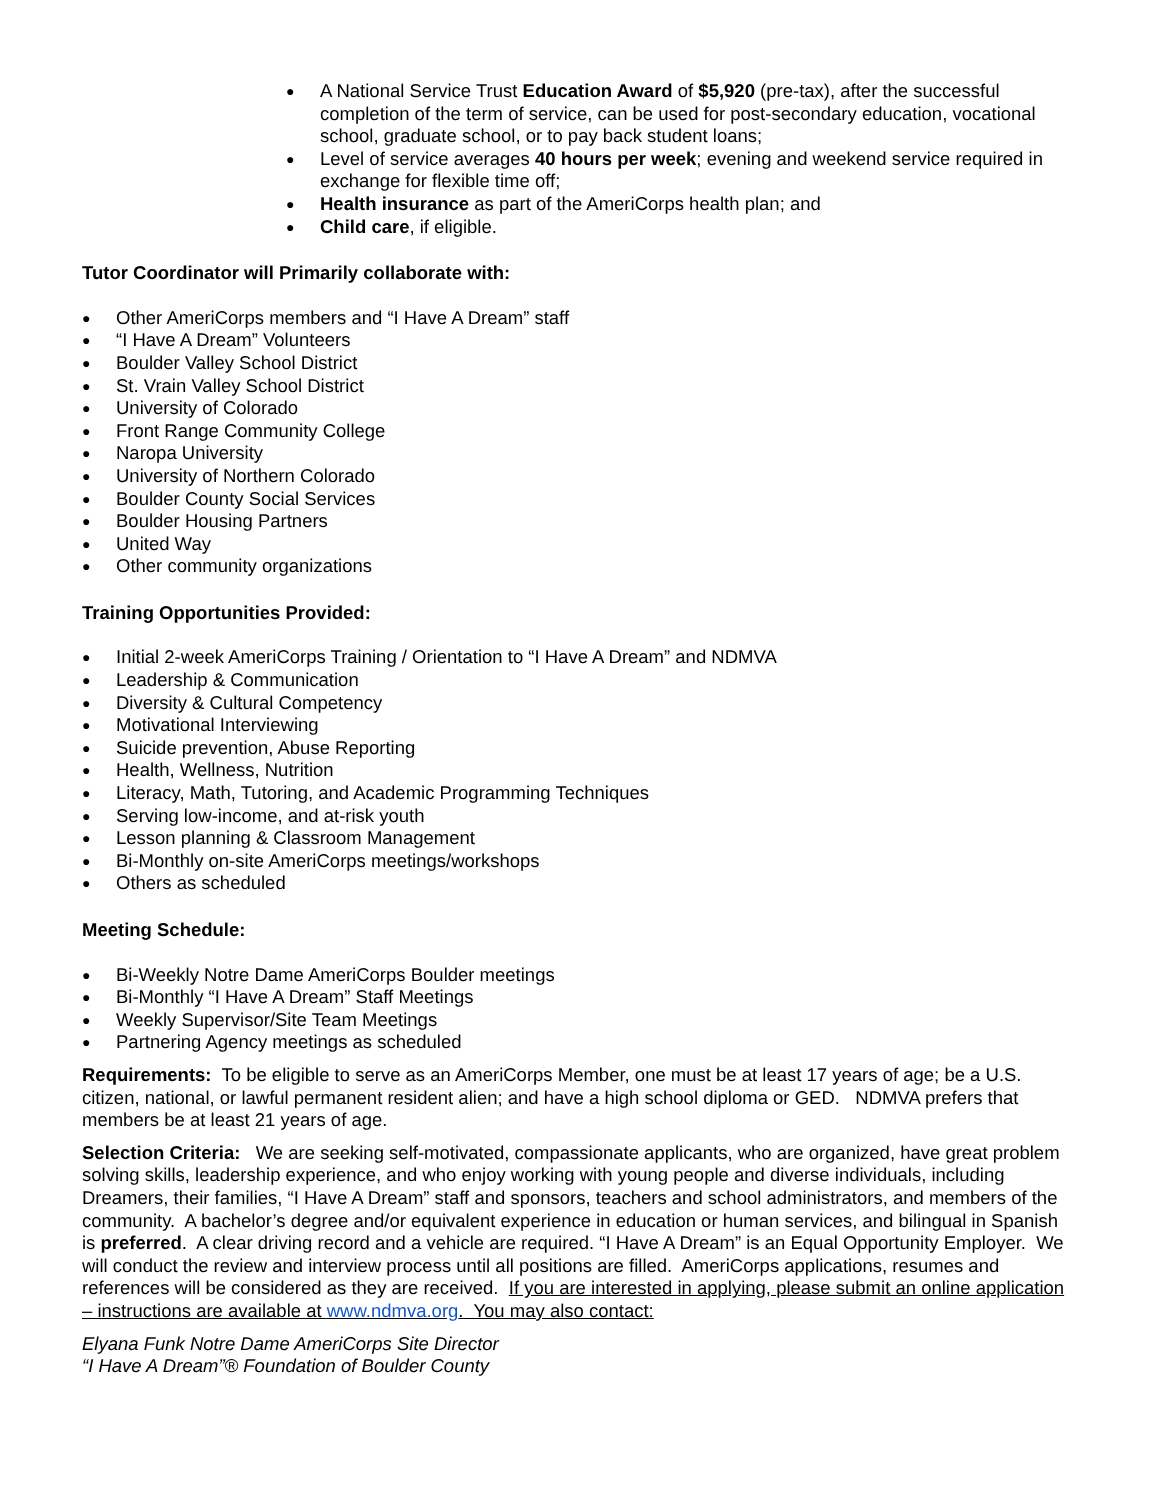● A National Service Trust Education Award of $5,920 (pre-tax), after the successful completion of the term of service, can be used for post-secondary education, vocational school, graduate school, or to pay back student loans;
● Level of service averages 40 hours per week; evening and weekend service required in exchange for flexible time off;
● Health insurance as part of the AmeriCorps health plan; and
● Child care, if eligible.
Tutor Coordinator will Primarily collaborate with:
● Other AmeriCorps members and “I Have A Dream” staff
● “I Have A Dream” Volunteers
● Boulder Valley School District
● St. Vrain Valley School District
● University of Colorado
● Front Range Community College
● Naropa University
● University of Northern Colorado
● Boulder County Social Services
● Boulder Housing Partners
● United Way
● Other community organizations
Training Opportunities Provided:
● Initial 2-week AmeriCorps Training / Orientation to “I Have A Dream” and NDMVA
● Leadership & Communication
● Diversity & Cultural Competency
● Motivational Interviewing
● Suicide prevention, Abuse Reporting
● Health, Wellness, Nutrition
● Literacy, Math, Tutoring, and Academic Programming Techniques
● Serving low-income, and at-risk youth
● Lesson planning & Classroom Management
● Bi-Monthly on-site AmeriCorps meetings/workshops
● Others as scheduled
Meeting Schedule:
● Bi-Weekly Notre Dame AmeriCorps Boulder meetings
● Bi-Monthly “I Have A Dream” Staff Meetings
● Weekly Supervisor/Site Team Meetings
● Partnering Agency meetings as scheduled
Requirements: To be eligible to serve as an AmeriCorps Member, one must be at least 17 years of age; be a U.S. citizen, national, or lawful permanent resident alien; and have a high school diploma or GED. NDMVA prefers that members be at least 21 years of age.
Selection Criteria: We are seeking self-motivated, compassionate applicants, who are organized, have great problem solving skills, leadership experience, and who enjoy working with young people and diverse individuals, including Dreamers, their families, “I Have A Dream” staff and sponsors, teachers and school administrators, and members of the community. A bachelor’s degree and/or equivalent experience in education or human services, and bilingual in Spanish is preferred. A clear driving record and a vehicle are required. “I Have A Dream” is an Equal Opportunity Employer. We will conduct the review and interview process until all positions are filled. AmeriCorps applications, resumes and references will be considered as they are received. If you are interested in applying, please submit an online application – instructions are available at www.ndmva.org. You may also contact:
Elyana Funk Notre Dame AmeriCorps Site Director
“I Have A Dream”® Foundation of Boulder County